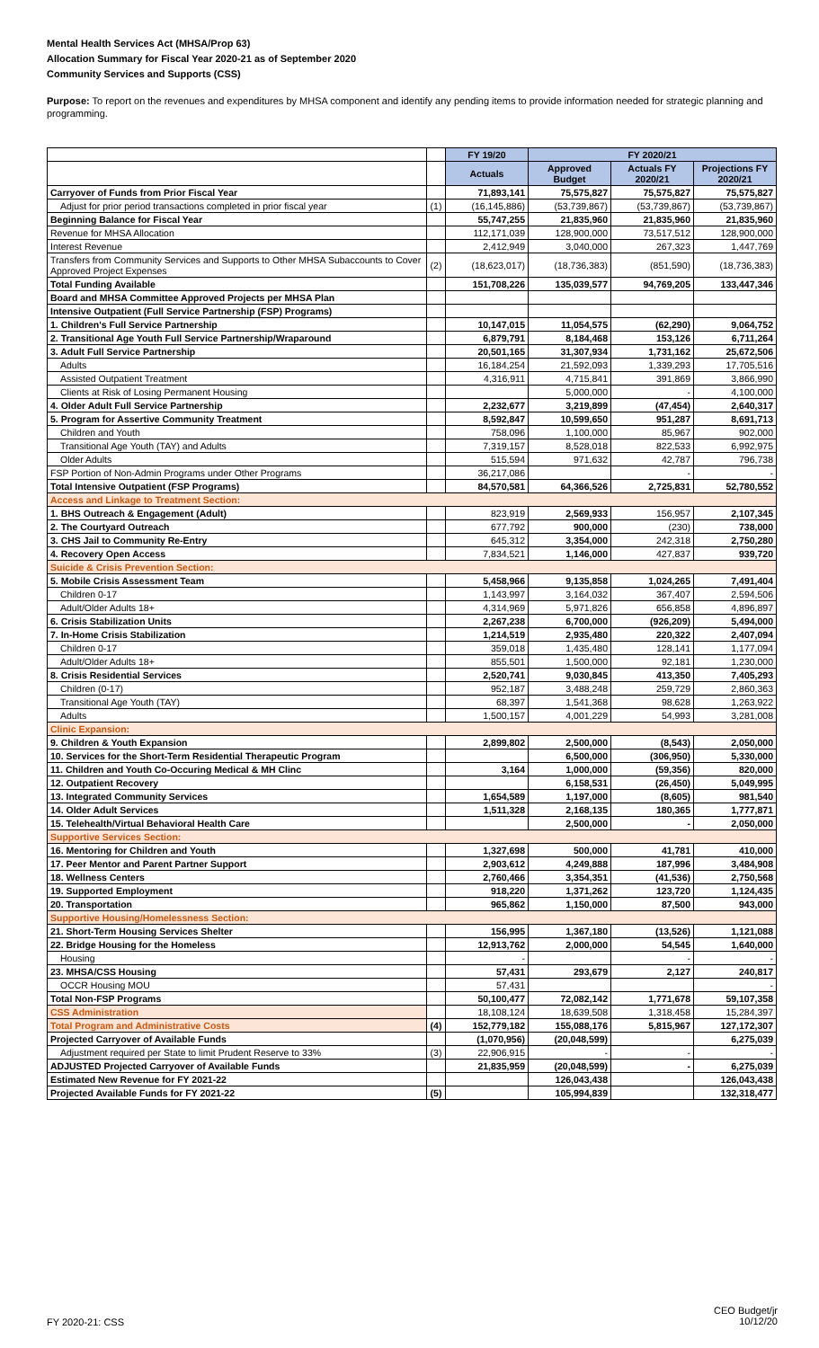Mental Health Services Act (MHSA/Prop 63)
Allocation Summary for Fiscal Year 2020-21 as of September 2020
Community Services and Supports (CSS)
Purpose: To report on the revenues and expenditures by MHSA component and identify any pending items to provide information needed for strategic planning and programming.
| | | FY 19/20 | FY 2020/21 | | |
| | | Actuals | Approved Budget | Actuals FY 2020/21 | Projections FY 2020/21 |
| Carryover of Funds from Prior Fiscal Year | | 71,893,141 | 75,575,827 | 75,575,827 | 75,575,827 |
| Adjust for prior period transactions completed in prior fiscal year | (1) | (16,145,886) | (53,739,867) | (53,739,867) | (53,739,867) |
| Beginning Balance for Fiscal Year | | 55,747,255 | 21,835,960 | 21,835,960 | 21,835,960 |
| Revenue for MHSA Allocation | | 112,171,039 | 128,900,000 | 73,517,512 | 128,900,000 |
| Interest Revenue | | 2,412,949 | 3,040,000 | 267,323 | 1,447,769 |
| Transfers from Community Services and Supports to Other MHSA Subaccounts to Cover Approved Project Expenses | (2) | (18,623,017) | (18,736,383) | (851,590) | (18,736,383) |
| Total Funding Available | | 151,708,226 | 135,039,577 | 94,769,205 | 133,447,346 |
| Board and MHSA Committee Approved Projects per MHSA Plan | | | | | |
| Intensive Outpatient (Full Service Partnership (FSP) Programs) | | | | | |
| 1. Children's Full Service Partnership | | 10,147,015 | 11,054,575 | (62,290) | 9,064,752 |
| 2. Transitional Age Youth Full Service Partnership/Wraparound | | 6,879,791 | 8,184,468 | 153,126 | 6,711,264 |
| 3. Adult Full Service Partnership | | 20,501,165 | 31,307,934 | 1,731,162 | 25,672,506 |
| Adults | | 16,184,254 | 21,592,093 | 1,339,293 | 17,705,516 |
| Assisted Outpatient Treatment | | 4,316,911 | 4,715,841 | 391,869 | 3,866,990 |
| Clients at Risk of Losing Permanent Housing | | | 5,000,000 | - | 4,100,000 |
| 4. Older Adult Full Service Partnership | | 2,232,677 | 3,219,899 | (47,454) | 2,640,317 |
| 5. Program for Assertive Community Treatment | | 8,592,847 | 10,599,650 | 951,287 | 8,691,713 |
| Children and Youth | | 758,096 | 1,100,000 | 85,967 | 902,000 |
| Transitional Age Youth (TAY) and Adults | | 7,319,157 | 8,528,018 | 822,533 | 6,992,975 |
| Older Adults | | 515,594 | 971,632 | 42,787 | 796,738 |
| FSP Portion of Non-Admin Programs under Other Programs | | 36,217,086 | | - | - |
| Total Intensive Outpatient (FSP Programs) | | 84,570,581 | 64,366,526 | 2,725,831 | 52,780,552 |
| Access and Linkage to Treatment Section: | | | | | |
| 1. BHS Outreach & Engagement (Adult) | | 823,919 | 2,569,933 | 156,957 | 2,107,345 |
| 2. The Courtyard Outreach | | 677,792 | 900,000 | (230) | 738,000 |
| 3. CHS Jail to Community Re-Entry | | 645,312 | 3,354,000 | 242,318 | 2,750,280 |
| 4. Recovery Open Access | | 7,834,521 | 1,146,000 | 427,837 | 939,720 |
| Suicide & Crisis Prevention Section: | | | | | |
| 5. Mobile Crisis Assessment Team | | 5,458,966 | 9,135,858 | 1,024,265 | 7,491,404 |
| Children 0-17 | | 1,143,997 | 3,164,032 | 367,407 | 2,594,506 |
| Adult/Older Adults 18+ | | 4,314,969 | 5,971,826 | 656,858 | 4,896,897 |
| 6. Crisis Stabilization Units | | 2,267,238 | 6,700,000 | (926,209) | 5,494,000 |
| 7. In-Home Crisis Stabilization | | 1,214,519 | 2,935,480 | 220,322 | 2,407,094 |
| Children 0-17 | | 359,018 | 1,435,480 | 128,141 | 1,177,094 |
| Adult/Older Adults 18+ | | 855,501 | 1,500,000 | 92,181 | 1,230,000 |
| 8. Crisis Residential Services | | 2,520,741 | 9,030,845 | 413,350 | 7,405,293 |
| Children (0-17) | | 952,187 | 3,488,248 | 259,729 | 2,860,363 |
| Transitional Age Youth (TAY) | | 68,397 | 1,541,368 | 98,628 | 1,263,922 |
| Adults | | 1,500,157 | 4,001,229 | 54,993 | 3,281,008 |
| Clinic Expansion: | | | | | |
| 9. Children & Youth Expansion | | 2,899,802 | 2,500,000 | (8,543) | 2,050,000 |
| 10. Services for the Short-Term Residential Therapeutic Program | | | 6,500,000 | (306,950) | 5,330,000 |
| 11. Children and Youth Co-Occuring Medical & MH Clinc | | 3,164 | 1,000,000 | (59,356) | 820,000 |
| 12. Outpatient Recovery | | | 6,158,531 | (26,450) | 5,049,995 |
| 13. Integrated Community Services | | 1,654,589 | 1,197,000 | (8,605) | 981,540 |
| 14. Older Adult Services | | 1,511,328 | 2,168,135 | 180,365 | 1,777,871 |
| 15. Telehealth/Virtual Behavioral Health Care | | | 2,500,000 | - | 2,050,000 |
| Supportive Services Section: | | | | | |
| 16. Mentoring for Children and Youth | | 1,327,698 | 500,000 | 41,781 | 410,000 |
| 17. Peer Mentor and Parent Partner Support | | 2,903,612 | 4,249,888 | 187,996 | 3,484,908 |
| 18. Wellness Centers | | 2,760,466 | 3,354,351 | (41,536) | 2,750,568 |
| 19. Supported Employment | | 918,220 | 1,371,262 | 123,720 | 1,124,435 |
| 20. Transportation | | 965,862 | 1,150,000 | 87,500 | 943,000 |
| Supportive Housing/Homelessness Section: | | | | | |
| 21. Short-Term Housing Services Shelter | | 156,995 | 1,367,180 | (13,526) | 1,121,088 |
| 22. Bridge Housing for the Homeless | | 12,913,762 | 2,000,000 | 54,545 | 1,640,000 |
| Housing | | - | | - | - |
| 23. MHSA/CSS Housing | | 57,431 | 293,679 | 2,127 | 240,817 |
| OCCR Housing MOU | | 57,431 | | | - |
| Total Non-FSP Programs | | 50,100,477 | 72,082,142 | 1,771,678 | 59,107,358 |
| CSS Administration | | 18,108,124 | 18,639,508 | 1,318,458 | 15,284,397 |
| Total Program and Administrative Costs | (4) | 152,779,182 | 155,088,176 | 5,815,967 | 127,172,307 |
| Projected Carryover of Available Funds | | (1,070,956) | (20,048,599) | | 6,275,039 |
| Adjustment required per State to limit Prudent Reserve to 33% | (3) | 22,906,915 | - | - | - |
| ADJUSTED Projected Carryover of Available Funds | | 21,835,959 | (20,048,599) | - | 6,275,039 |
| Estimated New Revenue for FY 2021-22 | | | 126,043,438 | | 126,043,438 |
| Projected Available Funds for FY 2021-22 | (5) | | 105,994,839 | | 132,318,477 |
FY 2020-21: CSS
CEO Budget/jr
10/12/20